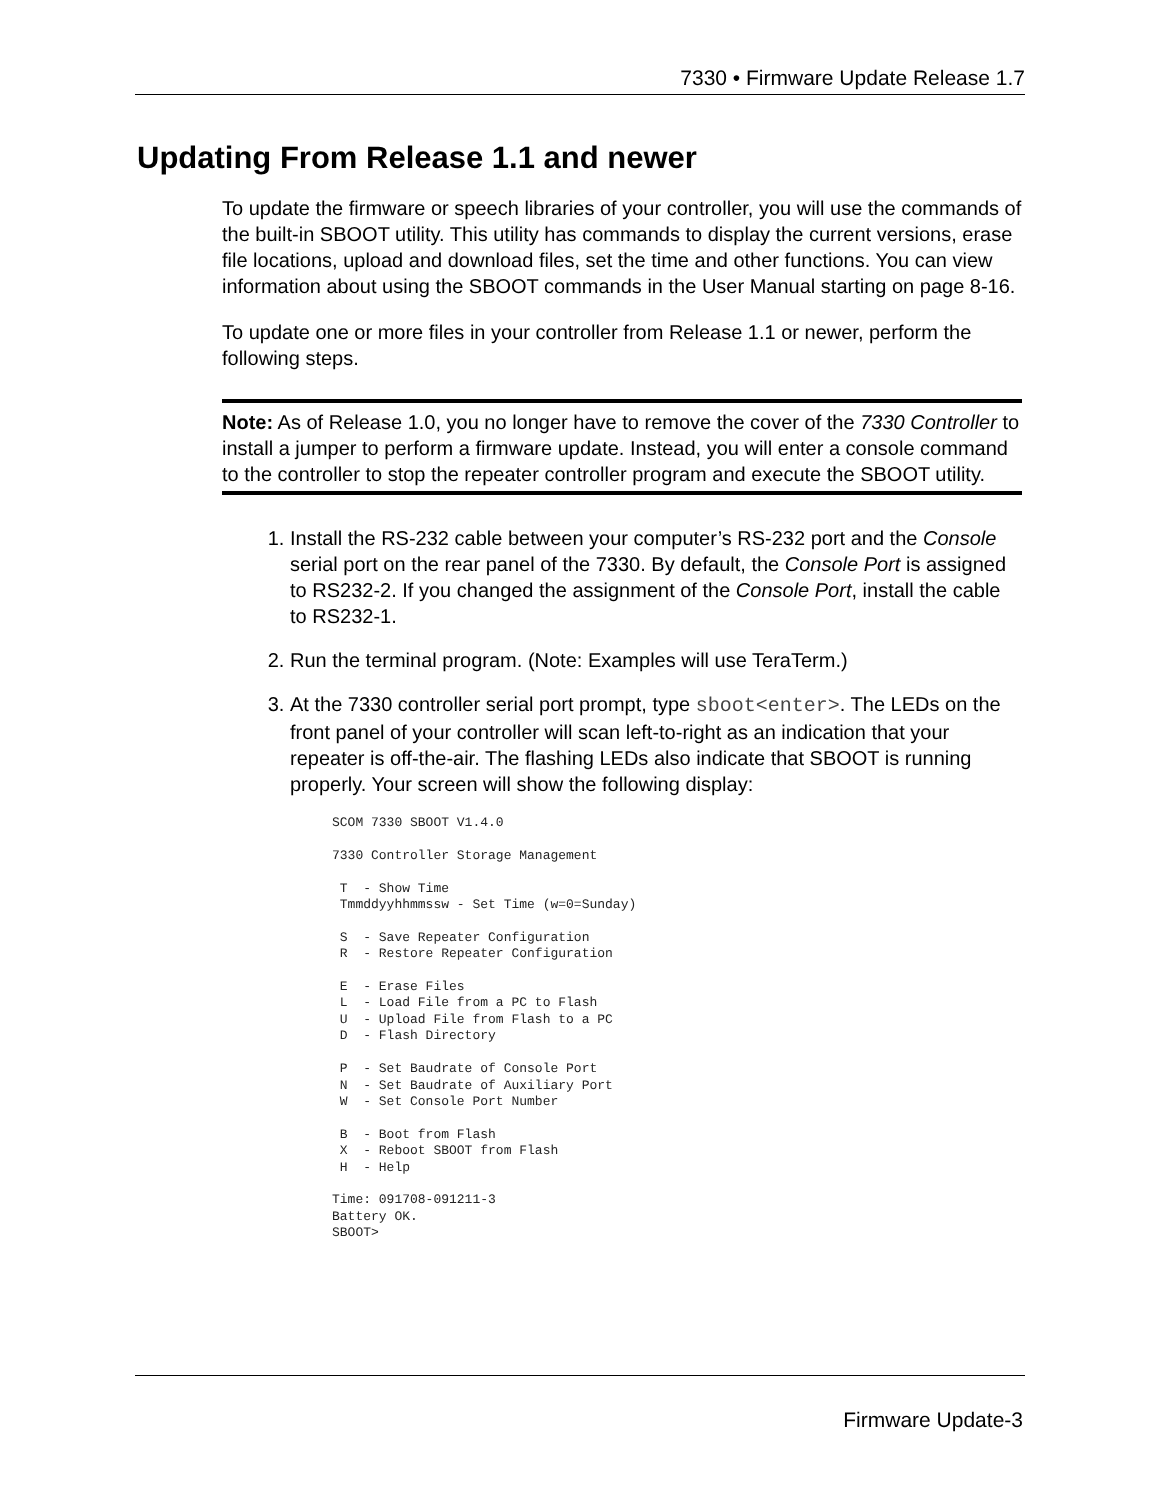7330 • Firmware Update Release 1.7
Updating From Release 1.1 and newer
To update the firmware or speech libraries of your controller, you will use the commands of the built-in SBOOT utility. This utility has commands to display the current versions, erase file locations, upload and download files, set the time and other functions. You can view information about using the SBOOT commands in the User Manual starting on page 8-16.
To update one or more files in your controller from Release 1.1 or newer, perform the following steps.
Note: As of Release 1.0, you no longer have to remove the cover of the 7330 Controller to install a jumper to perform a firmware update. Instead, you will enter a console command to the controller to stop the repeater controller program and execute the SBOOT utility.
1. Install the RS-232 cable between your computer’s RS-232 port and the Console serial port on the rear panel of the 7330. By default, the Console Port is assigned to RS232-2. If you changed the assignment of the Console Port, install the cable to RS232-1.
2. Run the terminal program. (Note: Examples will use TeraTerm.)
3. At the 7330 controller serial port prompt, type sboot<enter>. The LEDs on the front panel of your controller will scan left-to-right as an indication that your repeater is off-the-air. The flashing LEDs also indicate that SBOOT is running properly. Your screen will show the following display:
SCOM 7330 SBOOT V1.4.0

7330 Controller Storage Management

 T  - Show Time
 Tmmddyyhhmmssw - Set Time (w=0=Sunday)

 S  - Save Repeater Configuration
 R  - Restore Repeater Configuration

 E  - Erase Files
 L  - Load File from a PC to Flash
 U  - Upload File from Flash to a PC
 D  - Flash Directory

 P  - Set Baudrate of Console Port
 N  - Set Baudrate of Auxiliary Port
 W  - Set Console Port Number

 B  - Boot from Flash
 X  - Reboot SBOOT from Flash
 H  - Help

Time: 091708-091211-3
Battery OK.
SBOOT>
Firmware Update-3